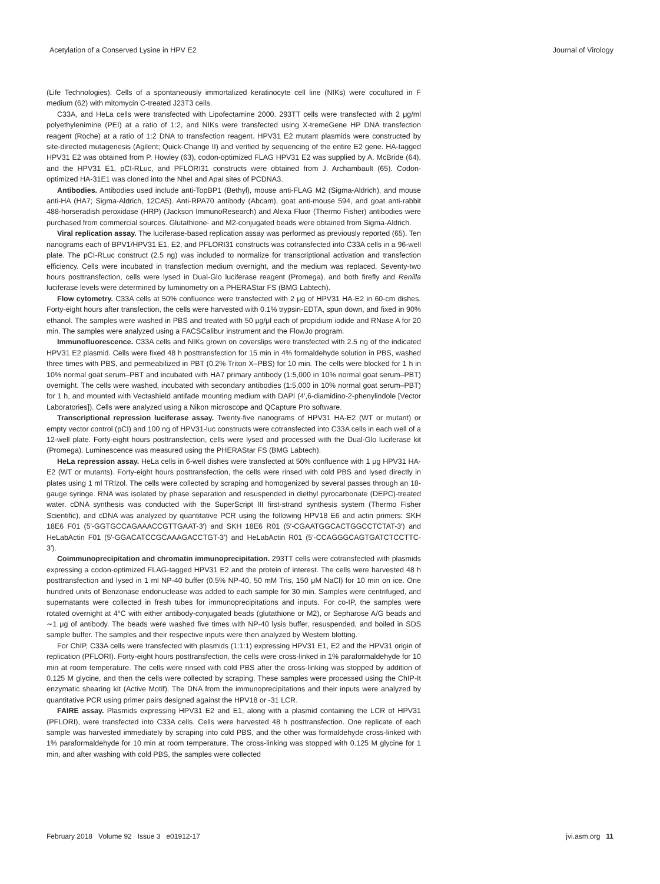Acetylation of a Conserved Lysine in HPV E2 Journal of Virology
(Life Technologies). Cells of a spontaneously immortalized keratinocyte cell line (NIKs) were cocultured in F medium (62) with mitomycin C-treated J23T3 cells.
C33A, and HeLa cells were transfected with Lipofectamine 2000. 293TT cells were transfected with 2 μg/ml polyethylenimine (PEI) at a ratio of 1:2, and NIKs were transfected using X-tremeGene HP DNA transfection reagent (Roche) at a ratio of 1:2 DNA to transfection reagent. HPV31 E2 mutant plasmids were constructed by site-directed mutagenesis (Agilent; Quick-Change II) and verified by sequencing of the entire E2 gene. HA-tagged HPV31 E2 was obtained from P. Howley (63), codon-optimized FLAG HPV31 E2 was supplied by A. McBride (64), and the HPV31 E1, pCI-RLuc, and PFLORI31 constructs were obtained from J. Archambault (65). Codon-optimized HA-31E1 was cloned into the NheI and ApaI sites of PCDNA3.
Antibodies. Antibodies used include anti-TopBP1 (Bethyl), mouse anti-FLAG M2 (Sigma-Aldrich), and mouse anti-HA (HA7; Sigma-Aldrich, 12CA5). Anti-RPA70 antibody (Abcam), goat anti-mouse 594, and goat anti-rabbit 488-horseradish peroxidase (HRP) (Jackson ImmunoResearch) and Alexa Fluor (Thermo Fisher) antibodies were purchased from commercial sources. Glutathione- and M2-conjugated beads were obtained from Sigma-Aldrich.
Viral replication assay. The luciferase-based replication assay was performed as previously reported (65). Ten nanograms each of BPV1/HPV31 E1, E2, and PFLORI31 constructs was cotransfected into C33A cells in a 96-well plate. The pCI-RLuc construct (2.5 ng) was included to normalize for transcriptional activation and transfection efficiency. Cells were incubated in transfection medium overnight, and the medium was replaced. Seventy-two hours posttransfection, cells were lysed in Dual-Glo luciferase reagent (Promega), and both firefly and Renilla luciferase levels were determined by luminometry on a PHERAStar FS (BMG Labtech).
Flow cytometry. C33A cells at 50% confluence were transfected with 2 μg of HPV31 HA-E2 in 60-cm dishes. Forty-eight hours after transfection, the cells were harvested with 0.1% trypsin-EDTA, spun down, and fixed in 90% ethanol. The samples were washed in PBS and treated with 50 μg/μl each of propidium iodide and RNase A for 20 min. The samples were analyzed using a FACSCalibur instrument and the FlowJo program.
Immunofluorescence. C33A cells and NIKs grown on coverslips were transfected with 2.5 ng of the indicated HPV31 E2 plasmid. Cells were fixed 48 h posttransfection for 15 min in 4% formaldehyde solution in PBS, washed three times with PBS, and permeabilized in PBT (0.2% Triton X–PBS) for 10 min. The cells were blocked for 1 h in 10% normal goat serum–PBT and incubated with HA7 primary antibody (1:5,000 in 10% normal goat serum–PBT) overnight. The cells were washed, incubated with secondary antibodies (1:5,000 in 10% normal goat serum–PBT) for 1 h, and mounted with Vectashield antifade mounting medium with DAPI (4′,6-diamidino-2-phenylindole [Vector Laboratories]). Cells were analyzed using a Nikon microscope and QCapture Pro software.
Transcriptional repression luciferase assay. Twenty-five nanograms of HPV31 HA-E2 (WT or mutant) or empty vector control (pCI) and 100 ng of HPV31-luc constructs were cotransfected into C33A cells in each well of a 12-well plate. Forty-eight hours posttransfection, cells were lysed and processed with the Dual-Glo luciferase kit (Promega). Luminescence was measured using the PHERAStar FS (BMG Labtech).
HeLa repression assay. HeLa cells in 6-well dishes were transfected at 50% confluence with 1 μg HPV31 HA-E2 (WT or mutants). Forty-eight hours posttransfection, the cells were rinsed with cold PBS and lysed directly in plates using 1 ml TRIzol. The cells were collected by scraping and homogenized by several passes through an 18-gauge syringe. RNA was isolated by phase separation and resuspended in diethyl pyrocarbonate (DEPC)-treated water. cDNA synthesis was conducted with the SuperScript III first-strand synthesis system (Thermo Fisher Scientific), and cDNA was analyzed by quantitative PCR using the following HPV18 E6 and actin primers: SKH 18E6 F01 (5′-GGTGCCAGAAACCGTTGAAT-3′) and SKH 18E6 R01 (5′-CGAATGGCACTGGCCTCTAT-3′) and HeLabActin F01 (5′-GGACATCCGCAAAGACCTGT-3′) and HeLabActin R01 (5′-CCAGGGCAGTGATCTCCTTC-3′).
Coimmunoprecipitation and chromatin immunoprecipitation. 293TT cells were cotransfected with plasmids expressing a codon-optimized FLAG-tagged HPV31 E2 and the protein of interest. The cells were harvested 48 h posttransfection and lysed in 1 ml NP-40 buffer (0.5% NP-40, 50 mM Tris, 150 μM NaCl) for 10 min on ice. One hundred units of Benzonase endonuclease was added to each sample for 30 min. Samples were centrifuged, and supernatants were collected in fresh tubes for immunoprecipitations and inputs. For co-IP, the samples were rotated overnight at 4°C with either antibody-conjugated beads (glutathione or M2), or Sepharose A/G beads and ∼1 μg of antibody. The beads were washed five times with NP-40 lysis buffer, resuspended, and boiled in SDS sample buffer. The samples and their respective inputs were then analyzed by Western blotting.
For ChIP, C33A cells were transfected with plasmids (1:1:1) expressing HPV31 E1, E2 and the HPV31 origin of replication (PFLORI). Forty-eight hours posttransfection, the cells were cross-linked in 1% paraformaldehyde for 10 min at room temperature. The cells were rinsed with cold PBS after the cross-linking was stopped by addition of 0.125 M glycine, and then the cells were collected by scraping. These samples were processed using the ChIP-It enzymatic shearing kit (Active Motif). The DNA from the immunoprecipitations and their inputs were analyzed by quantitative PCR using primer pairs designed against the HPV18 or -31 LCR.
FAIRE assay. Plasmids expressing HPV31 E2 and E1, along with a plasmid containing the LCR of HPV31 (PFLORI), were transfected into C33A cells. Cells were harvested 48 h posttransfection. One replicate of each sample was harvested immediately by scraping into cold PBS, and the other was formaldehyde cross-linked with 1% paraformaldehyde for 10 min at room temperature. The cross-linking was stopped with 0.125 M glycine for 1 min, and after washing with cold PBS, the samples were collected
February 2018 Volume 92 Issue 3 e01912-17 jvi.asm.org 11